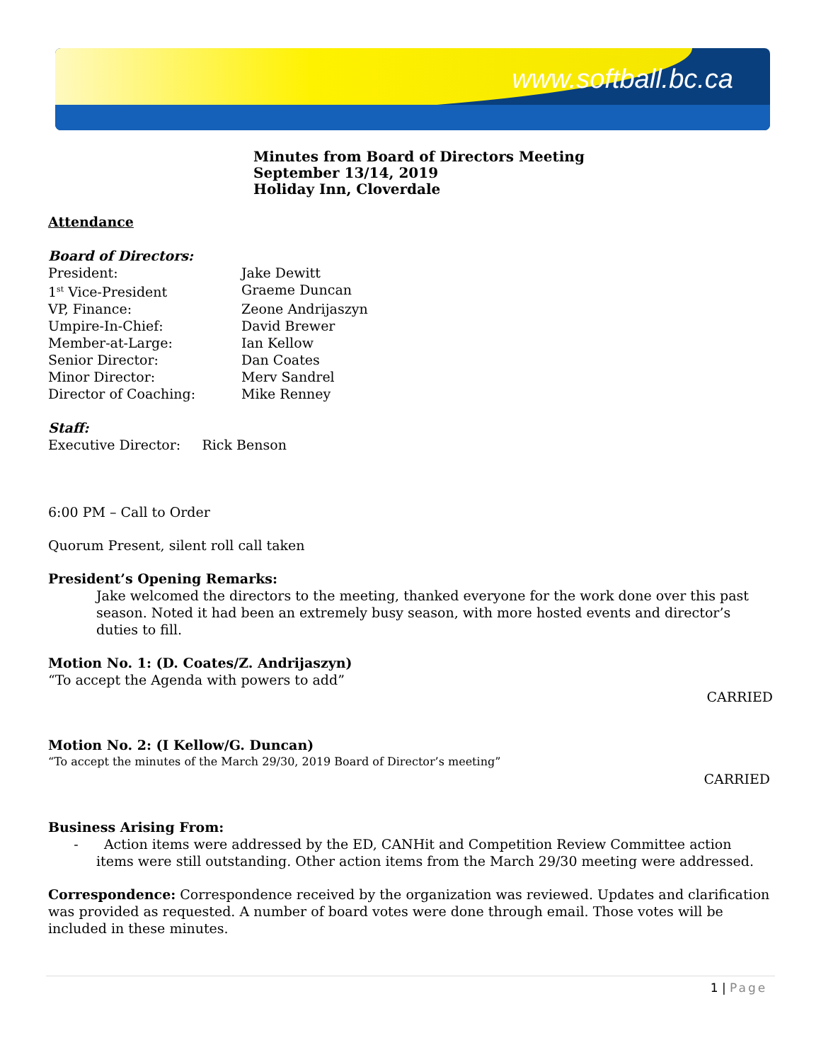www.softball.bc.ca
Minutes from Board of Directors Meeting
September 13/14, 2019
Holiday Inn, Cloverdale
Attendance
Board of Directors:
President: Jake Dewitt
1<sup>st</sup> Vice-President Graeme Duncan
VP, Finance: Zeone Andrijaszyn
Umpire-In-Chief: David Brewer
Member-at-Large: Ian Kellow
Senior Director: Dan Coates
Minor Director: Merv Sandrel
Director of Coaching: Mike Renney
Staff:
Executive Director: Rick Benson
6:00 PM – Call to Order
Quorum Present, silent roll call taken
President’s Opening Remarks:
Jake welcomed the directors to the meeting, thanked everyone for the work done over this past season. Noted it had been an extremely busy season, with more hosted events and director’s duties to fill.
Motion No. 1: (D. Coates/Z. Andrijaszyn)
“To accept the Agenda with powers to add”
CARRIED
Motion No. 2: (I Kellow/G. Duncan)
“To accept the minutes of the March 29/30, 2019 Board of Director’s meeting”
CARRIED
Business Arising From:
- Action items were addressed by the ED, CANHit and Competition Review Committee action items were still outstanding. Other action items from the March 29/30 meeting were addressed.
Correspondence: Correspondence received by the organization was reviewed. Updates and clarification was provided as requested. A number of board votes were done through email. Those votes will be included in these minutes.
1 | Page